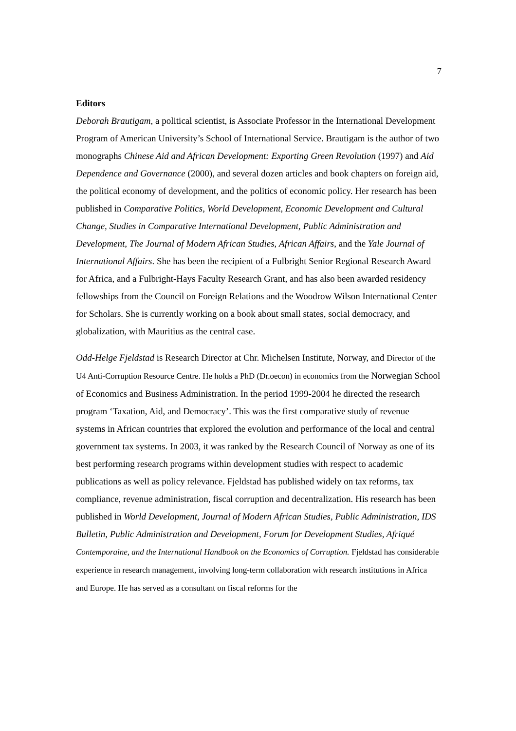7
Editors
Deborah Brautigam, a political scientist, is Associate Professor in the International Development Program of American University’s School of International Service. Brautigam is the author of two monographs Chinese Aid and African Development: Exporting Green Revolution (1997) and Aid Dependence and Governance (2000), and several dozen articles and book chapters on foreign aid, the political economy of development, and the politics of economic policy. Her research has been published in Comparative Politics, World Development, Economic Development and Cultural Change, Studies in Comparative International Development, Public Administration and Development, The Journal of Modern African Studies, African Affairs, and the Yale Journal of International Affairs. She has been the recipient of a Fulbright Senior Regional Research Award for Africa, and a Fulbright-Hays Faculty Research Grant, and has also been awarded residency fellowships from the Council on Foreign Relations and the Woodrow Wilson International Center for Scholars. She is currently working on a book about small states, social democracy, and globalization, with Mauritius as the central case.
Odd-Helge Fjeldstad is Research Director at Chr. Michelsen Institute, Norway, and Director of the U4 Anti-Corruption Resource Centre. He holds a PhD (Dr.oecon) in economics from the Norwegian School of Economics and Business Administration. In the period 1999-2004 he directed the research program ‘Taxation, Aid, and Democracy’. This was the first comparative study of revenue systems in African countries that explored the evolution and performance of the local and central government tax systems. In 2003, it was ranked by the Research Council of Norway as one of its best performing research programs within development studies with respect to academic publications as well as policy relevance. Fjeldstad has published widely on tax reforms, tax compliance, revenue administration, fiscal corruption and decentralization. His research has been published in World Development, Journal of Modern African Studies, Public Administration, IDS Bulletin, Public Administration and Development, Forum for Development Studies, Afriqué Contemporaine, and the International Handbook on the Economics of Corruption. Fjeldstad has considerable experience in research management, involving long-term collaboration with research institutions in Africa and Europe. He has served as a consultant on fiscal reforms for the